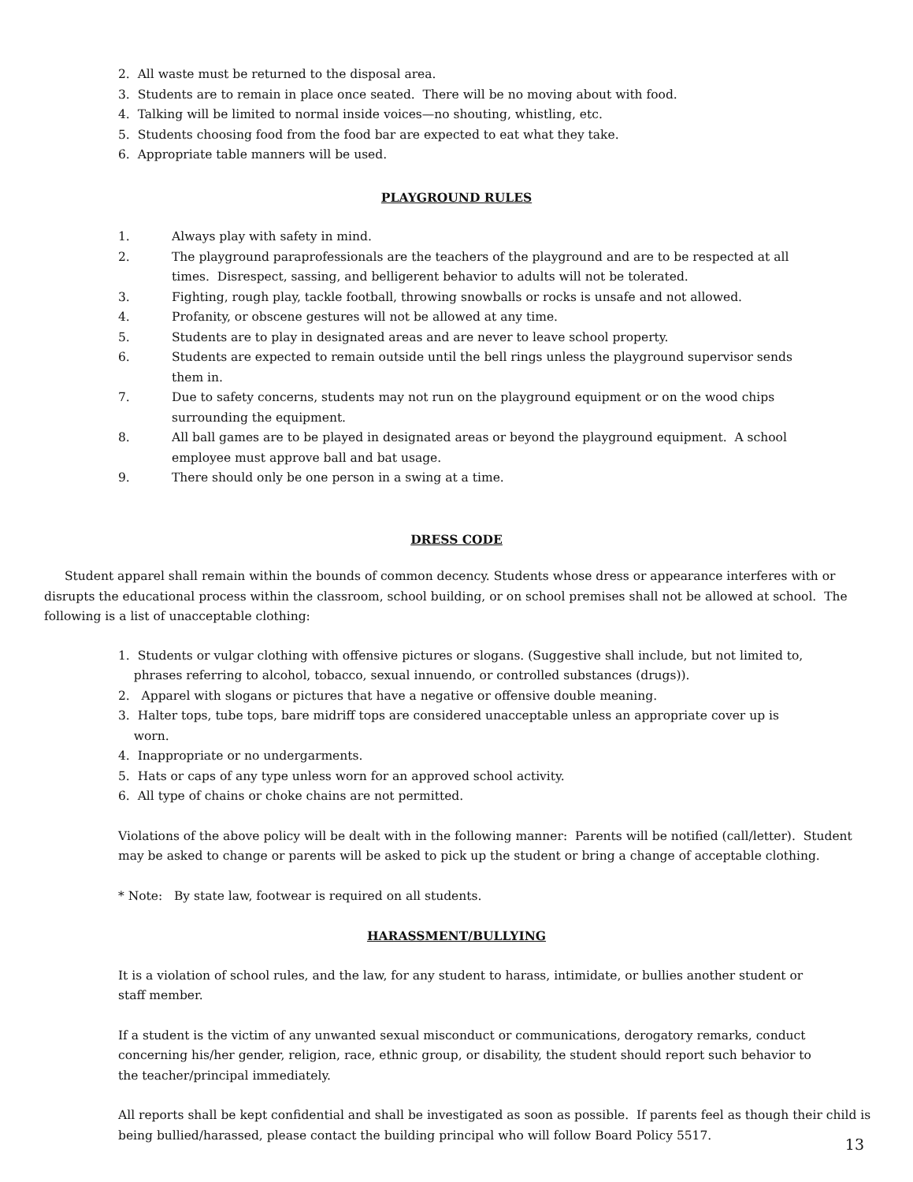2. All waste must be returned to the disposal area.
3. Students are to remain in place once seated. There will be no moving about with food.
4. Talking will be limited to normal inside voices—no shouting, whistling, etc.
5. Students choosing food from the food bar are expected to eat what they take.
6. Appropriate table manners will be used.
PLAYGROUND RULES
1. Always play with safety in mind.
2. The playground paraprofessionals are the teachers of the playground and are to be respected at all times. Disrespect, sassing, and belligerent behavior to adults will not be tolerated.
3. Fighting, rough play, tackle football, throwing snowballs or rocks is unsafe and not allowed.
4. Profanity, or obscene gestures will not be allowed at any time.
5. Students are to play in designated areas and are never to leave school property.
6. Students are expected to remain outside until the bell rings unless the playground supervisor sends them in.
7. Due to safety concerns, students may not run on the playground equipment or on the wood chips surrounding the equipment.
8. All ball games are to be played in designated areas or beyond the playground equipment. A school employee must approve ball and bat usage.
9. There should only be one person in a swing at a time.
DRESS CODE
Student apparel shall remain within the bounds of common decency. Students whose dress or appearance interferes with or disrupts the educational process within the classroom, school building, or on school premises shall not be allowed at school. The following is a list of unacceptable clothing:
1. Students or vulgar clothing with offensive pictures or slogans. (Suggestive shall include, but not limited to,
phrases referring to alcohol, tobacco, sexual innuendo, or controlled substances (drugs)).
2. Apparel with slogans or pictures that have a negative or offensive double meaning.
3. Halter tops, tube tops, bare midriff tops are considered unacceptable unless an appropriate cover up is
worn.
4. Inappropriate or no undergarments.
5. Hats or caps of any type unless worn for an approved school activity.
6. All type of chains or choke chains are not permitted.
Violations of the above policy will be dealt with in the following manner: Parents will be notified (call/letter). Student may be asked to change or parents will be asked to pick up the student or bring a change of acceptable clothing.
* Note: By state law, footwear is required on all students.
HARASSMENT/BULLYING
It is a violation of school rules, and the law, for any student to harass, intimidate, or bullies another student or staff member.
If a student is the victim of any unwanted sexual misconduct or communications, derogatory remarks, conduct concerning his/her gender, religion, race, ethnic group, or disability, the student should report such behavior to the teacher/principal immediately.
All reports shall be kept confidential and shall be investigated as soon as possible. If parents feel as though their child is being bullied/harassed, please contact the building principal who will follow Board Policy 5517.
13